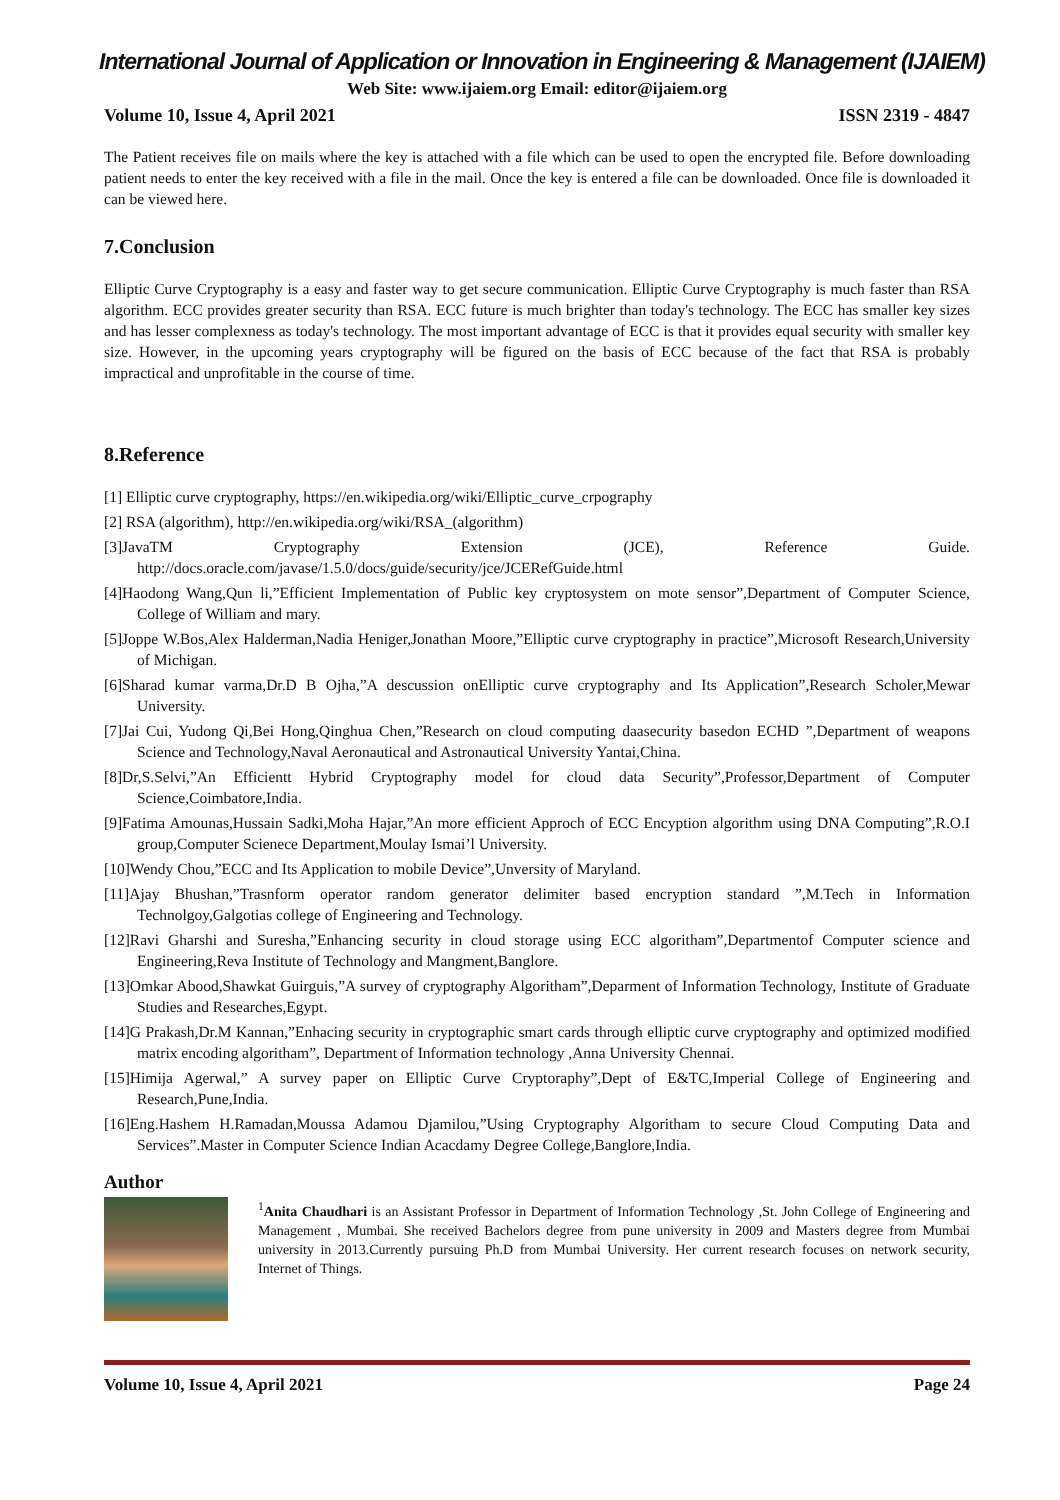International Journal of Application or Innovation in Engineering & Management (IJAIEM)
Web Site: www.ijaiem.org Email: editor@ijaiem.org
Volume 10, Issue 4, April 2021 ISSN 2319 - 4847
The Patient receives file on mails where the key is attached with a file which can be used to open the encrypted file. Before downloading patient needs to enter the key received with a file in the mail. Once the key is entered a file can be downloaded. Once file is downloaded it can be viewed here.
7.Conclusion
Elliptic Curve Cryptography is a easy and faster way to get secure communication. Elliptic Curve Cryptography is much faster than RSA algorithm. ECC provides greater security than RSA. ECC future is much brighter than today's technology. The ECC has smaller key sizes and has lesser complexness as today's technology. The most important advantage of ECC is that it provides equal security with smaller key size. However, in the upcoming years cryptography will be figured on the basis of ECC because of the fact that RSA is probably impractical and unprofitable in the course of time.
8.Reference
[1] Elliptic curve cryptography, https://en.wikipedia.org/wiki/Elliptic_curve_crpography
[2] RSA (algorithm), http://en.wikipedia.org/wiki/RSA_(algorithm)
[3]JavaTM Cryptography Extension (JCE), Reference Guide. http://docs.oracle.com/javase/1.5.0/docs/guide/security/jce/JCERefGuide.html
[4]Haodong Wang,Qun li,”Efficient Implementation of Public key cryptosystem on mote sensor”,Department of Computer Science, College of William and mary.
[5]Joppe W.Bos,Alex Halderman,Nadia Heniger,Jonathan Moore,”Elliptic curve cryptography in practice”,Microsoft Research,University of Michigan.
[6]Sharad kumar varma,Dr.D B Ojha,”A descussion onElliptic curve cryptography and Its Application”,Research Scholer,Mewar University.
[7]Jai Cui, Yudong Qi,Bei Hong,Qinghua Chen,”Research on cloud computing daasecurity basedon ECHD ”,Department of weapons Science and Technology,Naval Aeronautical and Astronautical University Yantai,China.
[8]Dr,S.Selvi,”An Efficientt Hybrid Cryptography model for cloud data Security”,Professor,Department of Computer Science,Coimbatore,India.
[9]Fatima Amounas,Hussain Sadki,Moha Hajar,”An more efficient Approch of ECC Encyption algorithm using DNA Computing”,R.O.I group,Computer Scienece Department,Moulay Ismai’l University.
[10]Wendy Chou,”ECC and Its Application to mobile Device”,Unversity of Maryland.
[11]Ajay Bhushan,”Trasnform operator random generator delimiter based encryption standard ”,M.Tech in Information Technolgoy,Galgotias college of Engineering and Technology.
[12]Ravi Gharshi and Suresha,”Enhancing security in cloud storage using ECC algoritham”,Departmentof Computer science and Engineering,Reva Institute of Technology and Mangment,Banglore.
[13]Omkar Abood,Shawkat Guirguis,”A survey of cryptography Algoritham”,Deparment of Information Technology, Institute of Graduate Studies and Researches,Egypt.
[14]G Prakash,Dr.M Kannan,”Enhacing security in cryptographic smart cards through elliptic curve cryptography and optimized modified matrix encoding algoritham”, Department of Information technology ,Anna University Chennai.
[15]Himija Agerwal,” A survey paper on Elliptic Curve Cryptoraphy”,Dept of E&TC,Imperial College of Engineering and Research,Pune,India.
[16]Eng.Hashem H.Ramadan,Moussa Adamou Djamilou,”Using Cryptography Algoritham to secure Cloud Computing Data and Services”.Master in Computer Science Indian Acacdamy Degree College,Banglore,India.
Author
<sup>1</sup> Anita Chaudhari is an Assistant Professor in Department of Information Technology ,St. John College of Engineering and Management , Mumbai. She received Bachelors degree from pune university in 2009 and Masters degree from Mumbai university in 2013.Currently pursuing Ph.D from Mumbai University. Her current research focuses on network security, Internet of Things.
Volume 10, Issue 4, April 2021 Page 24